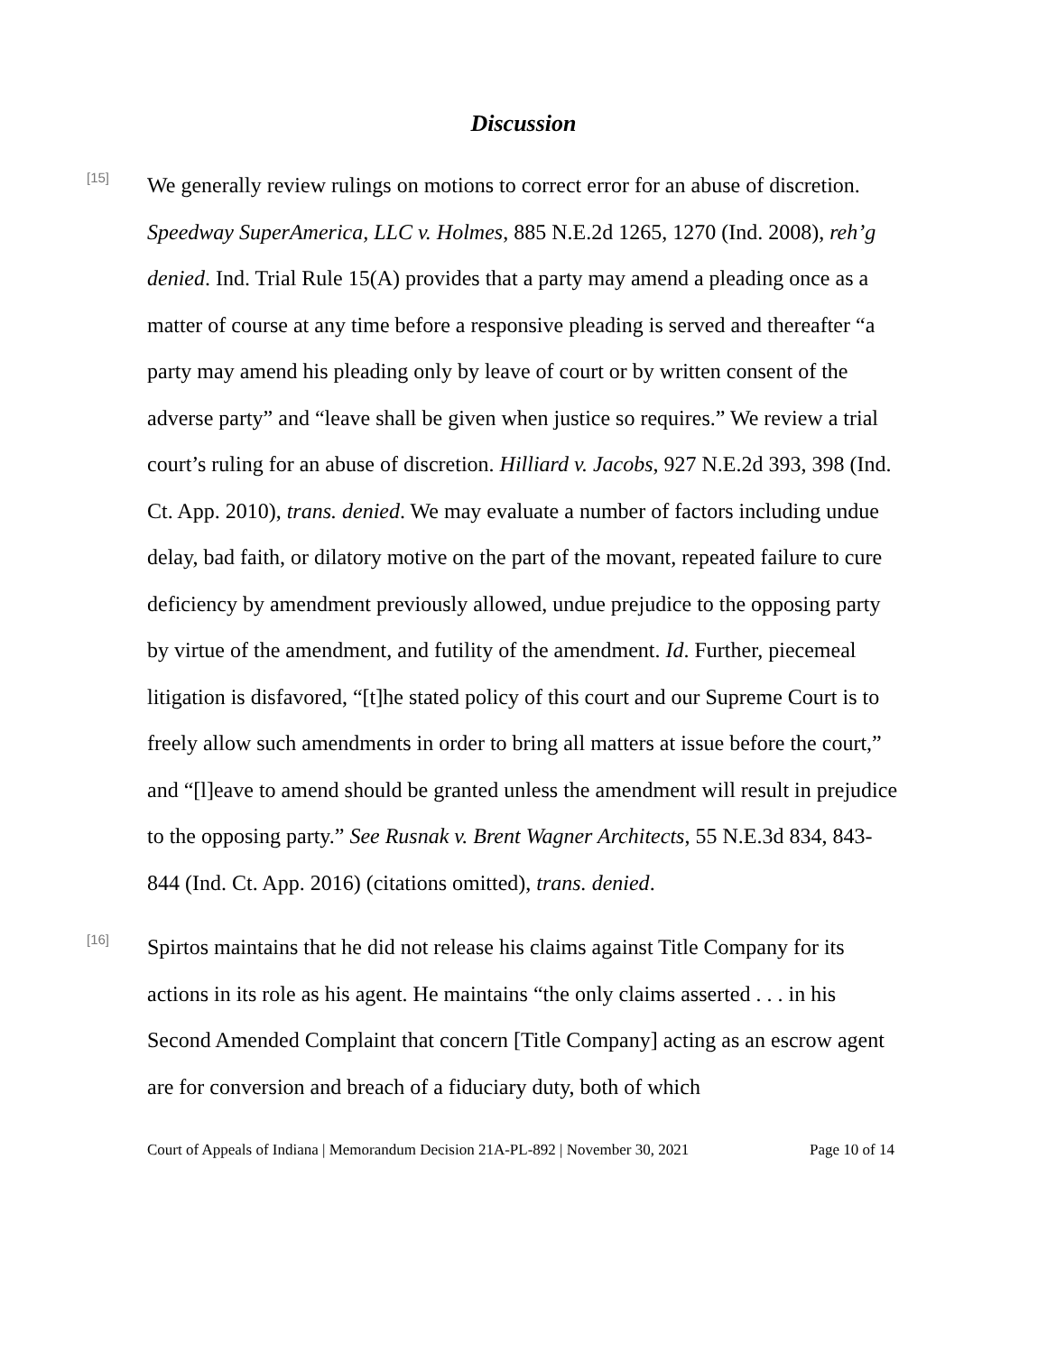Discussion
[15]
We generally review rulings on motions to correct error for an abuse of discretion. Speedway SuperAmerica, LLC v. Holmes, 885 N.E.2d 1265, 1270 (Ind. 2008), reh’g denied. Ind. Trial Rule 15(A) provides that a party may amend a pleading once as a matter of course at any time before a responsive pleading is served and thereafter “a party may amend his pleading only by leave of court or by written consent of the adverse party” and “leave shall be given when justice so requires.” We review a trial court’s ruling for an abuse of discretion. Hilliard v. Jacobs, 927 N.E.2d 393, 398 (Ind. Ct. App. 2010), trans. denied. We may evaluate a number of factors including undue delay, bad faith, or dilatory motive on the part of the movant, repeated failure to cure deficiency by amendment previously allowed, undue prejudice to the opposing party by virtue of the amendment, and futility of the amendment. Id. Further, piecemeal litigation is disfavored, “[t]he stated policy of this court and our Supreme Court is to freely allow such amendments in order to bring all matters at issue before the court,” and “[l]eave to amend should be granted unless the amendment will result in prejudice to the opposing party.” See Rusnak v. Brent Wagner Architects, 55 N.E.3d 834, 843-844 (Ind. Ct. App. 2016) (citations omitted), trans. denied.
[16]
Spirtos maintains that he did not release his claims against Title Company for its actions in its role as his agent. He maintains “the only claims asserted . . . in his Second Amended Complaint that concern [Title Company] acting as an escrow agent are for conversion and breach of a fiduciary duty, both of which
Court of Appeals of Indiana | Memorandum Decision 21A-PL-892 | November 30, 2021 Page 10 of 14